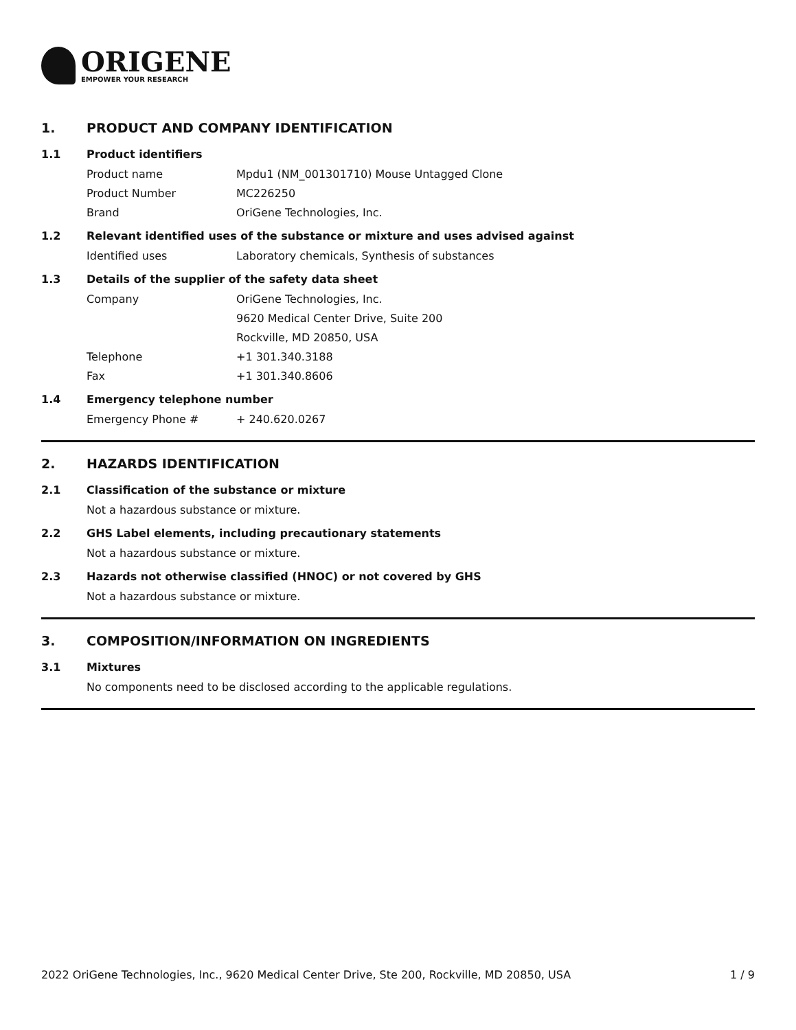ORIGENE
EMPOWER YOUR RESEARCH
1. PRODUCT AND COMPANY IDENTIFICATION
1.1 Product identifiers
Product name Mpdu1 (NM_001301710) Mouse Untagged Clone
Product Number MC226250
Brand OriGene Technologies, Inc.
1.2 Relevant identified uses of the substance or mixture and uses advised against
Identified uses Laboratory chemicals, Synthesis of substances
1.3 Details of the supplier of the safety data sheet
Company OriGene Technologies, Inc.
9620 Medical Center Drive, Suite 200
Rockville, MD 20850, USA
Telephone +1 301.340.3188
Fax +1 301.340.8606
1.4 Emergency telephone number
Emergency Phone # + 240.620.0267
2. HAZARDS IDENTIFICATION
2.1 Classification of the substance or mixture
Not a hazardous substance or mixture.
2.2 GHS Label elements, including precautionary statements
Not a hazardous substance or mixture.
2.3 Hazards not otherwise classified (HNOC) or not covered by GHS
Not a hazardous substance or mixture.
3. COMPOSITION/INFORMATION ON INGREDIENTS
3.1 Mixtures
No components need to be disclosed according to the applicable regulations.
2022 OriGene Technologies, Inc., 9620 Medical Center Drive, Ste 200, Rockville, MD 20850, USA 1 / 9